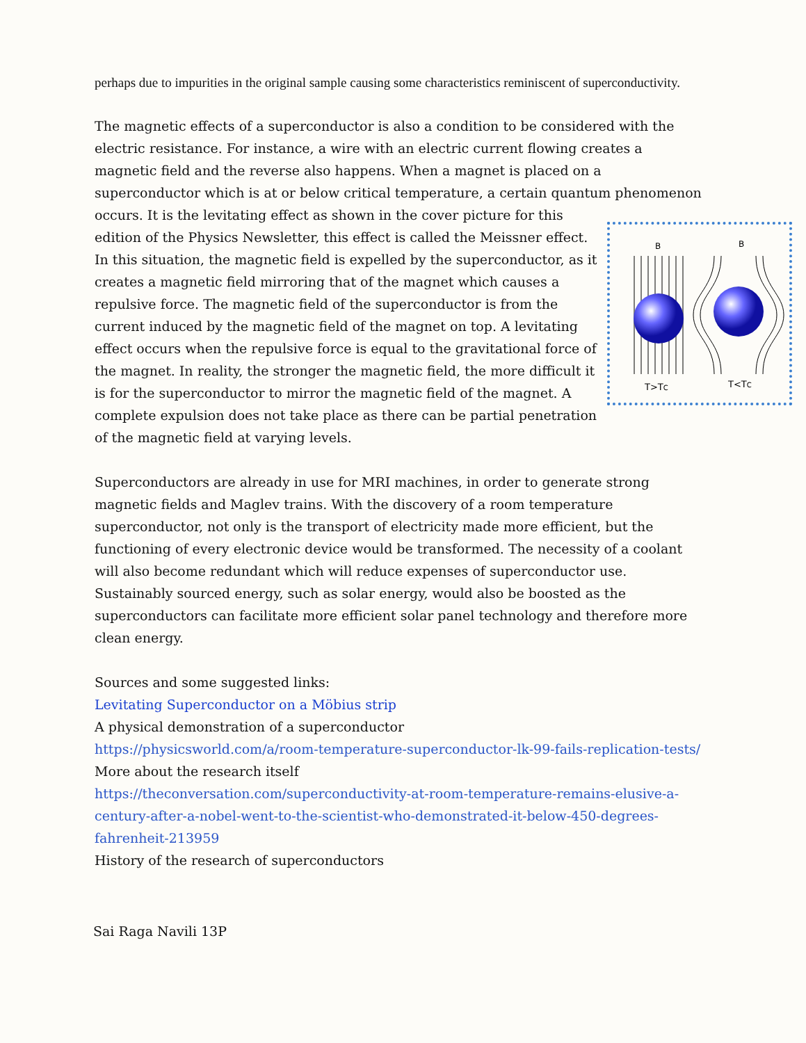perhaps due to impurities in the original sample causing some characteristics reminiscent of superconductivity.
The magnetic effects of a superconductor is also a condition to be considered with the electric resistance. For instance, a wire with an electric current flowing creates a magnetic field and the reverse also happens. When a magnet is placed on a superconductor which is at or below critical temperature, a certain quantum phenomenon occurs. It is the
B
B
T>TC
T<TC
levitating effect as shown in the cover picture for this edition of the Physics Newsletter, this effect is called the Meissner effect. In this situation, the magnetic field is expelled by the superconductor, as it creates a magnetic field mirroring that of the magnet which causes a repulsive force. The magnetic field of the superconductor is from the current induced by the magnetic field of the magnet on top. A levitating effect occurs when the repulsive force is equal to the gravitational force of the magnet. In reality, the stronger the magnetic field, the more difficult it is for the superconductor to mirror the magnetic field of the magnet. A complete expulsion does not take place as there can be partial penetration of the magnetic field at varying levels.
Superconductors are already in use for MRI machines, in order to generate strong magnetic fields and Maglev trains. With the discovery of a room temperature superconductor, not only is the transport of electricity made more efficient, but the functioning of every electronic device would be transformed. The necessity of a coolant will also become redundant which will reduce expenses of superconductor use. Sustainably sourced energy, such as solar energy, would also be boosted as the superconductors can facilitate more efficient solar panel technology and therefore more clean energy.
Sources and some suggested links:
Levitating Superconductor on a Möbius strip
A physical demonstration of a superconductor
https://physicsworld.com/a/room-temperature-superconductor-lk-99-fails-replication-tests/
More about the research itself
https://theconversation.com/superconductivity-at-room-temperature-remains-elusive-a-century-after-a-nobel-went-to-the-scientist-who-demonstrated-it-below-450-degrees-fahrenheit-213959
History of the research of superconductors
Sai Raga Navili 13P